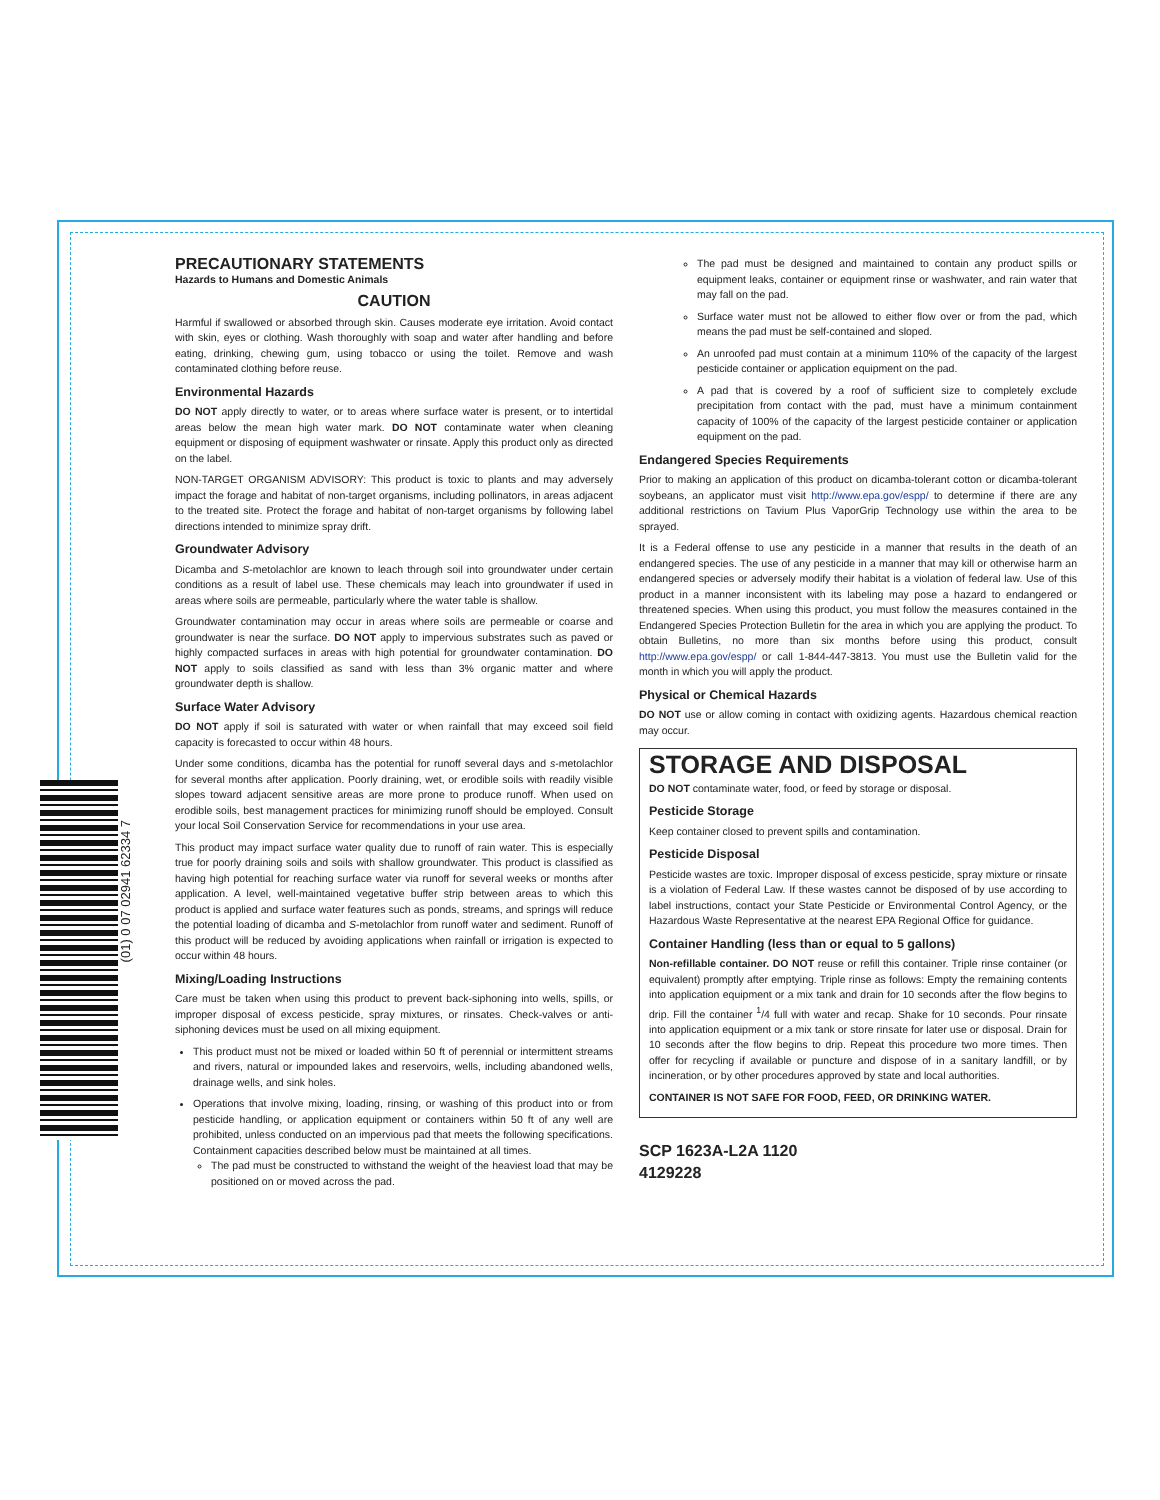PRECAUTIONARY STATEMENTS
Hazards to Humans and Domestic Animals
CAUTION
Harmful if swallowed or absorbed through skin. Causes moderate eye irritation. Avoid contact with skin, eyes or clothing. Wash thoroughly with soap and water after handling and before eating, drinking, chewing gum, using tobacco or using the toilet. Remove and wash contaminated clothing before reuse.
Environmental Hazards
DO NOT apply directly to water, or to areas where surface water is present, or to intertidal areas below the mean high water mark. DO NOT contaminate water when cleaning equipment or disposing of equipment washwater or rinsate. Apply this product only as directed on the label.
NON-TARGET ORGANISM ADVISORY: This product is toxic to plants and may adversely impact the forage and habitat of non-target organisms, including pollinators, in areas adjacent to the treated site. Protect the forage and habitat of non-target organisms by following label directions intended to minimize spray drift.
Groundwater Advisory
Dicamba and S-metolachlor are known to leach through soil into groundwater under certain conditions as a result of label use. These chemicals may leach into groundwater if used in areas where soils are permeable, particularly where the water table is shallow.
Groundwater contamination may occur in areas where soils are permeable or coarse and groundwater is near the surface. DO NOT apply to impervious substrates such as paved or highly compacted surfaces in areas with high potential for groundwater contamination. DO NOT apply to soils classified as sand with less than 3% organic matter and where groundwater depth is shallow.
Surface Water Advisory
DO NOT apply if soil is saturated with water or when rainfall that may exceed soil field capacity is forecasted to occur within 48 hours.
Under some conditions, dicamba has the potential for runoff several days and s-metolachlor for several months after application. Poorly draining, wet, or erodible soils with readily visible slopes toward adjacent sensitive areas are more prone to produce runoff. When used on erodible soils, best management practices for minimizing runoff should be employed. Consult your local Soil Conservation Service for recommendations in your use area.
This product may impact surface water quality due to runoff of rain water. This is especially true for poorly draining soils and soils with shallow groundwater. This product is classified as having high potential for reaching surface water via runoff for several weeks or months after application. A level, well-maintained vegetative buffer strip between areas to which this product is applied and surface water features such as ponds, streams, and springs will reduce the potential loading of dicamba and S-metolachlor from runoff water and sediment. Runoff of this product will be reduced by avoiding applications when rainfall or irrigation is expected to occur within 48 hours.
Mixing/Loading Instructions
Care must be taken when using this product to prevent back-siphoning into wells, spills, or improper disposal of excess pesticide, spray mixtures, or rinsates. Check-valves or anti-siphoning devices must be used on all mixing equipment.
This product must not be mixed or loaded within 50 ft of perennial or intermittent streams and rivers, natural or impounded lakes and reservoirs, wells, including abandoned wells, drainage wells, and sink holes.
Operations that involve mixing, loading, rinsing, or washing of this product into or from pesticide handling, or application equipment or containers within 50 ft of any well are prohibited, unless conducted on an impervious pad that meets the following specifications. Containment capacities described below must be maintained at all times.
The pad must be constructed to withstand the weight of the heaviest load that may be positioned on or moved across the pad.
The pad must be designed and maintained to contain any product spills or equipment leaks, container or equipment rinse or washwater, and rain water that may fall on the pad.
Surface water must not be allowed to either flow over or from the pad, which means the pad must be self-contained and sloped.
An unroofed pad must contain at a minimum 110% of the capacity of the largest pesticide container or application equipment on the pad.
A pad that is covered by a roof of sufficient size to completely exclude precipitation from contact with the pad, must have a minimum containment capacity of 100% of the capacity of the largest pesticide container or application equipment on the pad.
Endangered Species Requirements
Prior to making an application of this product on dicamba-tolerant cotton or dicamba-tolerant soybeans, an applicator must visit http://www.epa.gov/espp/ to determine if there are any additional restrictions on Tavium Plus VaporGrip Technology use within the area to be sprayed.
It is a Federal offense to use any pesticide in a manner that results in the death of an endangered species. The use of any pesticide in a manner that may kill or otherwise harm an endangered species or adversely modify their habitat is a violation of federal law. Use of this product in a manner inconsistent with its labeling may pose a hazard to endangered or threatened species. When using this product, you must follow the measures contained in the Endangered Species Protection Bulletin for the area in which you are applying the product. To obtain Bulletins, no more than six months before using this product, consult http://www.epa.gov/espp/ or call 1-844-447-3813. You must use the Bulletin valid for the month in which you will apply the product.
Physical or Chemical Hazards
DO NOT use or allow coming in contact with oxidizing agents. Hazardous chemical reaction may occur.
STORAGE AND DISPOSAL
DO NOT contaminate water, food, or feed by storage or disposal.
Pesticide Storage
Keep container closed to prevent spills and contamination.
Pesticide Disposal
Pesticide wastes are toxic. Improper disposal of excess pesticide, spray mixture or rinsate is a violation of Federal Law. If these wastes cannot be disposed of by use according to label instructions, contact your State Pesticide or Environmental Control Agency, or the Hazardous Waste Representative at the nearest EPA Regional Office for guidance.
Container Handling (less than or equal to 5 gallons)
Non-refillable container. DO NOT reuse or refill this container. Triple rinse container (or equivalent) promptly after emptying. Triple rinse as follows: Empty the remaining contents into application equipment or a mix tank and drain for 10 seconds after the flow begins to drip. Fill the container <sup>1</sup>/4 full with water and recap. Shake for 10 seconds. Pour rinsate into application equipment or a mix tank or store rinsate for later use or disposal. Drain for 10 seconds after the flow begins to drip. Repeat this procedure two more times. Then offer for recycling if available or puncture and dispose of in a sanitary landfill, or by incineration, or by other procedures approved by state and local authorities.
CONTAINER IS NOT SAFE FOR FOOD, FEED, OR DRINKING WATER.
SCP 1623A-L2A 1120
4129228
(01) 0 07 02941 62334 7